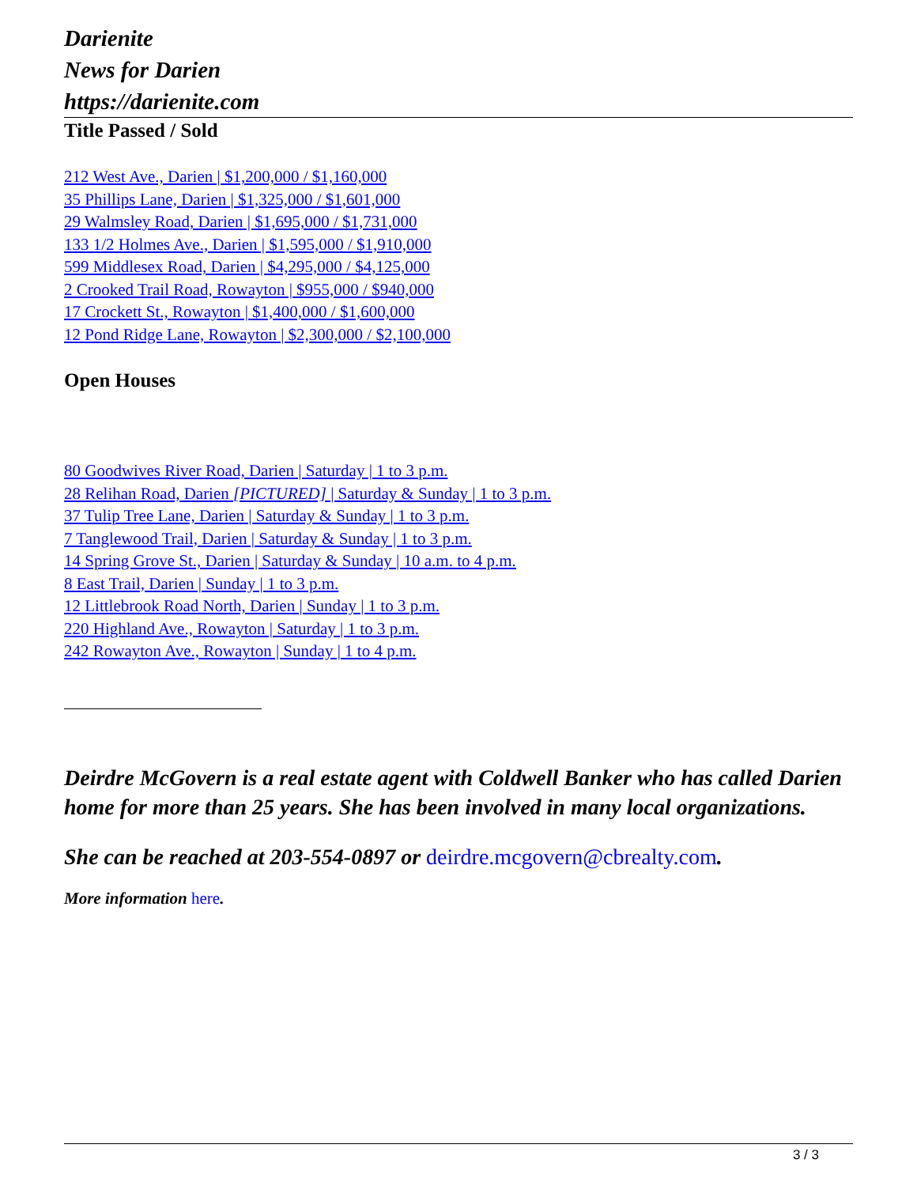Darienite
News for Darien
https://darienite.com
Title Passed / Sold
212 West Ave., Darien | $1,200,000 / $1,160,000
35 Phillips Lane, Darien | $1,325,000 / $1,601,000
29 Walmsley Road, Darien | $1,695,000 / $1,731,000
133 1/2 Holmes Ave., Darien | $1,595,000 / $1,910,000
599 Middlesex Road, Darien | $4,295,000 / $4,125,000
2 Crooked Trail Road, Rowayton | $955,000 / $940,000
17 Crockett St., Rowayton | $1,400,000 / $1,600,000
12 Pond Ridge Lane, Rowayton | $2,300,000 / $2,100,000
Open Houses
80 Goodwives River Road, Darien | Saturday | 1 to 3 p.m.
28 Relihan Road, Darien [PICTURED] | Saturday & Sunday | 1 to 3 p.m.
37 Tulip Tree Lane, Darien | Saturday & Sunday | 1 to 3 p.m.
7 Tanglewood Trail, Darien | Saturday & Sunday | 1 to 3 p.m.
14 Spring Grove St., Darien | Saturday & Sunday | 10 a.m. to 4 p.m.
8 East Trail, Darien | Sunday | 1 to 3 p.m.
12 Littlebrook Road North, Darien | Sunday | 1 to 3 p.m.
220 Highland Ave., Rowayton | Saturday | 1 to 3 p.m.
242 Rowayton Ave., Rowayton | Sunday | 1 to 4 p.m.
Deirdre McGovern is a real estate agent with Coldwell Banker who has called Darien home for more than 25 years. She has been involved in many local organizations.
She can be reached at 203-554-0897 or deirdre.mcgovern@cbrealty.com.
More information here.
3 / 3